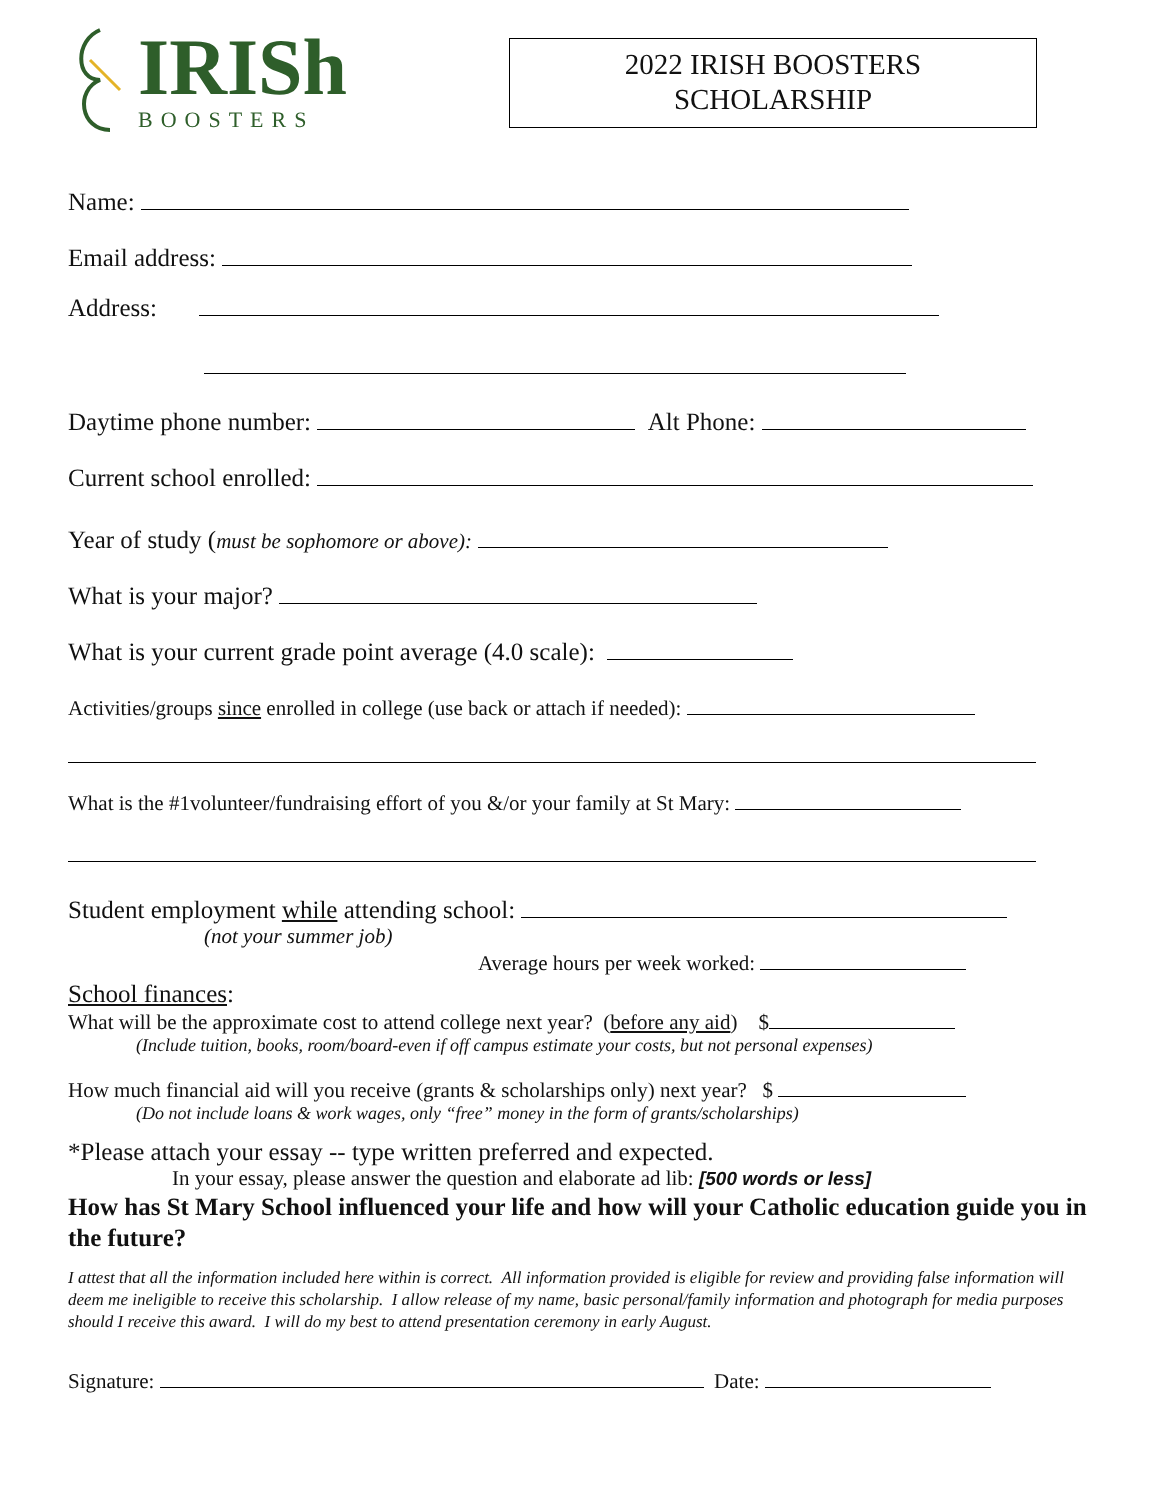IRISh
BOOSTERS
2022 IRISH BOOSTERS
SCHOLARSHIP
Name:
Email address:
Address:
Daytime phone number: Alt Phone:
Current school enrolled:
Year of study (must be sophomore or above):
What is your major?
What is your current grade point average (4.0 scale):
Activities/groups since enrolled in college (use back or attach if needed):
What is the #1volunteer/fundraising effort of you &/or your family at St Mary:
Student employment while attending school:
(not your summer job)
Average hours per week worked:
School finances:
What will be the approximate cost to attend college next year? (before any aid) $
(Include tuition, books, room/board-even if off campus estimate your costs, but not personal expenses)
How much financial aid will you receive (grants & scholarships only) next year? $
(Do not include loans & work wages, only “free” money in the form of grants/scholarships)
*Please attach your essay -- type written preferred and expected.
In your essay, please answer the question and elaborate ad lib: [500 words or less]
How has St Mary School influenced your life and how will your Catholic education guide you in the future?
I attest that all the information included here within is correct. All information provided is eligible for review and providing false information will deem me ineligible to receive this scholarship. I allow release of my name, basic personal/family information and photograph for media purposes should I receive this award. I will do my best to attend presentation ceremony in early August.
Signature: Date: